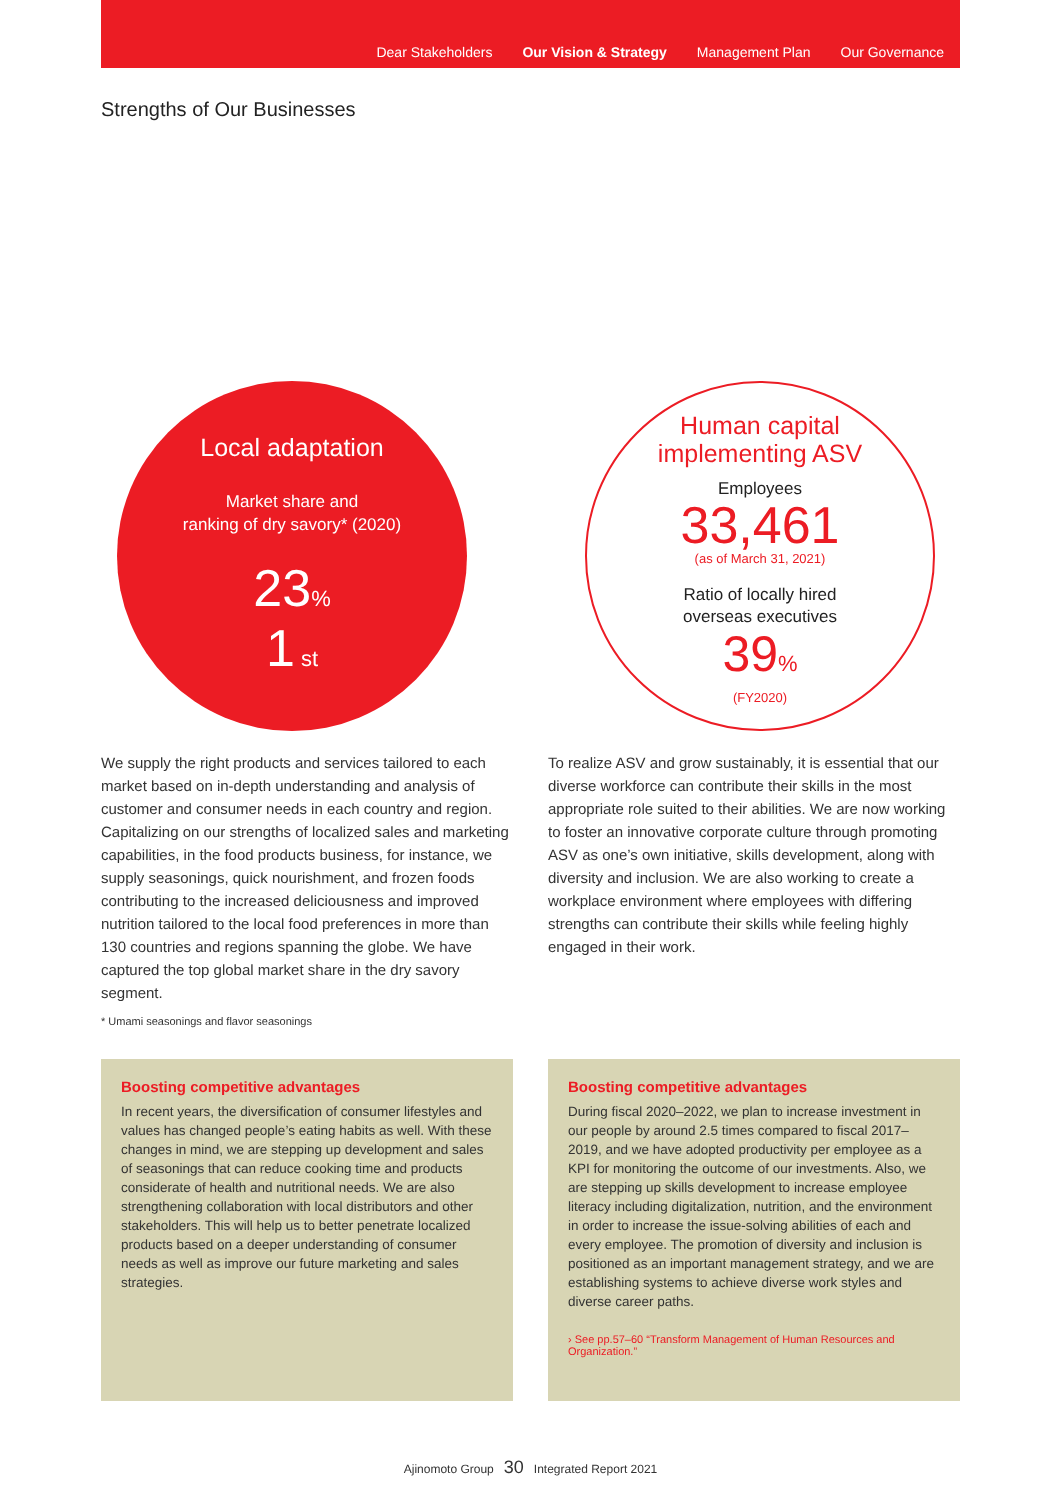Dear Stakeholders Our Vision & Strategy Management Plan Our Governance
Strengths of Our Businesses
Local adaptation
Market share and
ranking of dry savory* (2020)
23%
1 st
Human capital
implementing ASV
Employees
33,461
(as of March 31, 2021)
Ratio of locally hired
overseas executives
39%
(FY2020)
We supply the right products and services tailored to each market based on in-depth understanding and analysis of customer and consumer needs in each country and region. Capitalizing on our strengths of localized sales and marketing capabilities, in the food products business, for instance, we supply seasonings, quick nourishment, and frozen foods contributing to the increased deliciousness and improved nutrition tailored to the local food preferences in more than 130 countries and regions spanning the globe. We have captured the top global market share in the dry savory segment.
* Umami seasonings and flavor seasonings
To realize ASV and grow sustainably, it is essential that our diverse workforce can contribute their skills in the most appropriate role suited to their abilities. We are now working to foster an innovative corporate culture through promoting ASV as one’s own initiative, skills development, along with diversity and inclusion. We are also working to create a workplace environment where employees with differing strengths can contribute their skills while feeling highly engaged in their work.
Boosting competitive advantages
In recent years, the diversification of consumer lifestyles and values has changed people’s eating habits as well. With these changes in mind, we are stepping up development and sales of seasonings that can reduce cooking time and products considerate of health and nutritional needs. We are also strengthening collaboration with local distributors and other stakeholders. This will help us to better penetrate localized products based on a deeper understanding of consumer needs as well as improve our future marketing and sales strategies.
Boosting competitive advantages
During fiscal 2020–2022, we plan to increase investment in our people by around 2.5 times compared to fiscal 2017–2019, and we have adopted productivity per employee as a KPI for monitoring the outcome of our investments. Also, we are stepping up skills development to increase employee literacy including digitalization, nutrition, and the environment in order to increase the issue-solving abilities of each and every employee. The promotion of diversity and inclusion is positioned as an important management strategy, and we are establishing systems to achieve diverse work styles and diverse career paths.
› See pp.57–60 “Transform Management of Human Resources and Organization.”
Ajinomoto Group 30 Integrated Report 2021